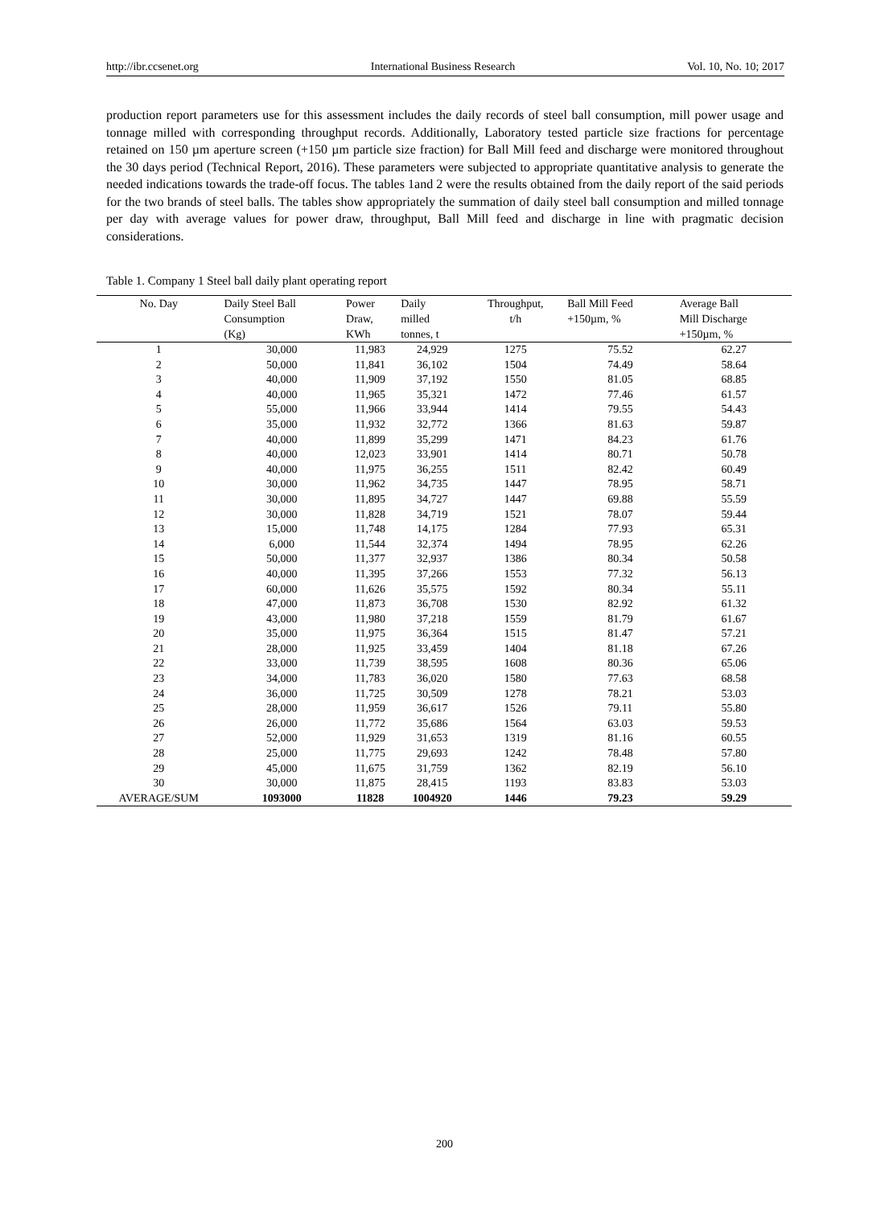http://ibr.ccsenet.org International Business Research Vol. 10, No. 10; 2017
production report parameters use for this assessment includes the daily records of steel ball consumption, mill power usage and tonnage milled with corresponding throughput records. Additionally, Laboratory tested particle size fractions for percentage retained on 150 µm aperture screen (+150 µm particle size fraction) for Ball Mill feed and discharge were monitored throughout the 30 days period (Technical Report, 2016). These parameters were subjected to appropriate quantitative analysis to generate the needed indications towards the trade-off focus. The tables 1and 2 were the results obtained from the daily report of the said periods for the two brands of steel balls. The tables show appropriately the summation of daily steel ball consumption and milled tonnage per day with average values for power draw, throughput, Ball Mill feed and discharge in line with pragmatic decision considerations.
Table 1. Company 1 Steel ball daily plant operating report
| No. Day | Daily Steel Ball Consumption (Kg) | Power Draw, KWh | Daily milled tonnes, t | Throughput, t/h | Ball Mill Feed +150µm, % | Average Ball Mill Discharge +150µm, % |
| --- | --- | --- | --- | --- | --- | --- |
| 1 | 30,000 | 11,983 | 24,929 | 1275 | 75.52 | 62.27 |
| 2 | 50,000 | 11,841 | 36,102 | 1504 | 74.49 | 58.64 |
| 3 | 40,000 | 11,909 | 37,192 | 1550 | 81.05 | 68.85 |
| 4 | 40,000 | 11,965 | 35,321 | 1472 | 77.46 | 61.57 |
| 5 | 55,000 | 11,966 | 33,944 | 1414 | 79.55 | 54.43 |
| 6 | 35,000 | 11,932 | 32,772 | 1366 | 81.63 | 59.87 |
| 7 | 40,000 | 11,899 | 35,299 | 1471 | 84.23 | 61.76 |
| 8 | 40,000 | 12,023 | 33,901 | 1414 | 80.71 | 50.78 |
| 9 | 40,000 | 11,975 | 36,255 | 1511 | 82.42 | 60.49 |
| 10 | 30,000 | 11,962 | 34,735 | 1447 | 78.95 | 58.71 |
| 11 | 30,000 | 11,895 | 34,727 | 1447 | 69.88 | 55.59 |
| 12 | 30,000 | 11,828 | 34,719 | 1521 | 78.07 | 59.44 |
| 13 | 15,000 | 11,748 | 14,175 | 1284 | 77.93 | 65.31 |
| 14 | 6,000 | 11,544 | 32,374 | 1494 | 78.95 | 62.26 |
| 15 | 50,000 | 11,377 | 32,937 | 1386 | 80.34 | 50.58 |
| 16 | 40,000 | 11,395 | 37,266 | 1553 | 77.32 | 56.13 |
| 17 | 60,000 | 11,626 | 35,575 | 1592 | 80.34 | 55.11 |
| 18 | 47,000 | 11,873 | 36,708 | 1530 | 82.92 | 61.32 |
| 19 | 43,000 | 11,980 | 37,218 | 1559 | 81.79 | 61.67 |
| 20 | 35,000 | 11,975 | 36,364 | 1515 | 81.47 | 57.21 |
| 21 | 28,000 | 11,925 | 33,459 | 1404 | 81.18 | 67.26 |
| 22 | 33,000 | 11,739 | 38,595 | 1608 | 80.36 | 65.06 |
| 23 | 34,000 | 11,783 | 36,020 | 1580 | 77.63 | 68.58 |
| 24 | 36,000 | 11,725 | 30,509 | 1278 | 78.21 | 53.03 |
| 25 | 28,000 | 11,959 | 36,617 | 1526 | 79.11 | 55.80 |
| 26 | 26,000 | 11,772 | 35,686 | 1564 | 63.03 | 59.53 |
| 27 | 52,000 | 11,929 | 31,653 | 1319 | 81.16 | 60.55 |
| 28 | 25,000 | 11,775 | 29,693 | 1242 | 78.48 | 57.80 |
| 29 | 45,000 | 11,675 | 31,759 | 1362 | 82.19 | 56.10 |
| 30 | 30,000 | 11,875 | 28,415 | 1193 | 83.83 | 53.03 |
| AVERAGE/SUM | 1093000 | 11828 | 1004920 | 1446 | 79.23 | 59.29 |
200